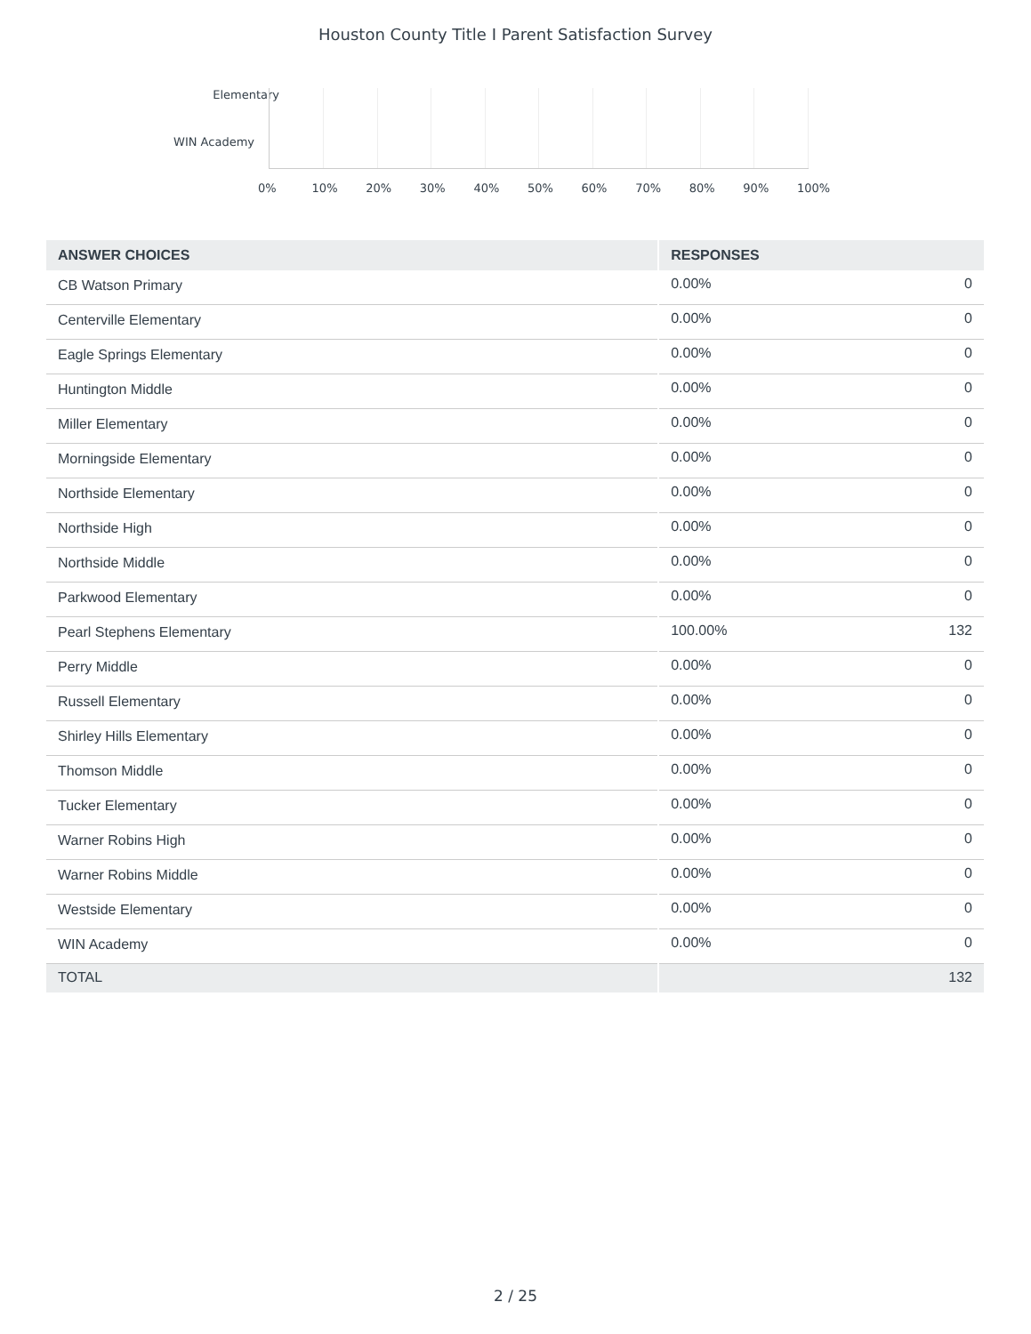Houston County Title I Parent Satisfaction Survey
Elementary
WIN Academy
0% 10% 20% 30% 40% 50% 60% 70% 80% 90% 100%
| ANSWER CHOICES | RESPONSES | |
| --- | --- | --- |
| CB Watson Primary | 0.00% | 0 |
| Centerville Elementary | 0.00% | 0 |
| Eagle Springs Elementary | 0.00% | 0 |
| Huntington Middle | 0.00% | 0 |
| Miller Elementary | 0.00% | 0 |
| Morningside Elementary | 0.00% | 0 |
| Northside Elementary | 0.00% | 0 |
| Northside High | 0.00% | 0 |
| Northside Middle | 0.00% | 0 |
| Parkwood Elementary | 0.00% | 0 |
| Pearl Stephens Elementary | 100.00% | 132 |
| Perry Middle | 0.00% | 0 |
| Russell Elementary | 0.00% | 0 |
| Shirley Hills Elementary | 0.00% | 0 |
| Thomson Middle | 0.00% | 0 |
| Tucker Elementary | 0.00% | 0 |
| Warner Robins High | 0.00% | 0 |
| Warner Robins Middle | 0.00% | 0 |
| Westside Elementary | 0.00% | 0 |
| WIN Academy | 0.00% | 0 |
| TOTAL | | 132 |
2 / 25